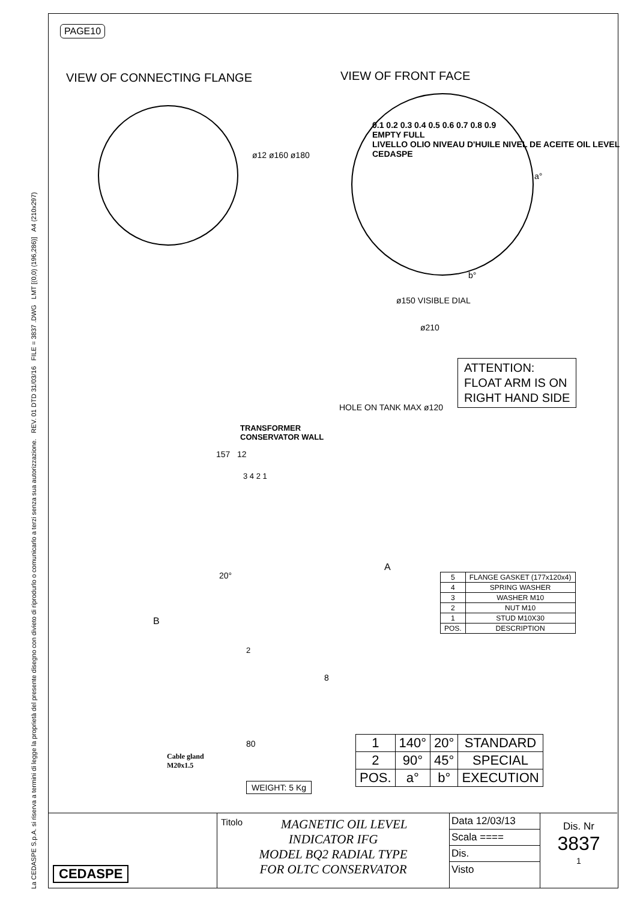La CEDASPE S.p.A. si riserva a termini di legge la proprietà del presente disegno con divieto di riprodurlo o comunicarlo a terzi senza sua autorizzazione. REV. 01 DTD 31/03/16 FILE = 3837 .DWG LMT [(0,0) (196,286)] A4 (210x297)
PAGE10
VIEW OF CONNECTING FLANGE VIEW OF FRONT FACE
0.1 0.2 0.3 0.4 0.5 0.6 0.7 0.8 0.9
EMPTY FULL
LIVELLO OLIO NIVEAU D'HUILE NIVEL DE ACEITE OIL LEVEL
CEDASPE
ø12 ø160 ø180
a°
b°
ø150 VISIBLE DIAL
ø210
ATTENTION:
FLOAT ARM IS ON
RIGHT HAND SIDE
TRANSFORMER
CONSERVATOR WALL
HOLE ON TANK MAX ø120
157 12
3 4 2 1
20°
A
B
2
8
80
Cable gland
M20x1.5
WEIGHT: 5 Kg
| 5 | FLANGE GASKET (177x120x4) |
| 4 | SPRING WASHER |
| 3 | WASHER M10 |
| 2 | NUT M10 |
| 1 | STUD M10X30 |
| POS. | DESCRIPTION |
| 1 | 140° | 20° | STANDARD |
| 2 | 90° | 45° | SPECIAL |
| POS. | a° | b° | EXECUTION |
CEDASPE
Titolo MAGNETIC OIL LEVEL
INDICATOR IFG
MODEL BQ2 RADIAL TYPE
FOR OLTC CONSERVATOR
Data 12/03/13
Scala ====
Dis.
Visto
Dis. Nr
3837
1